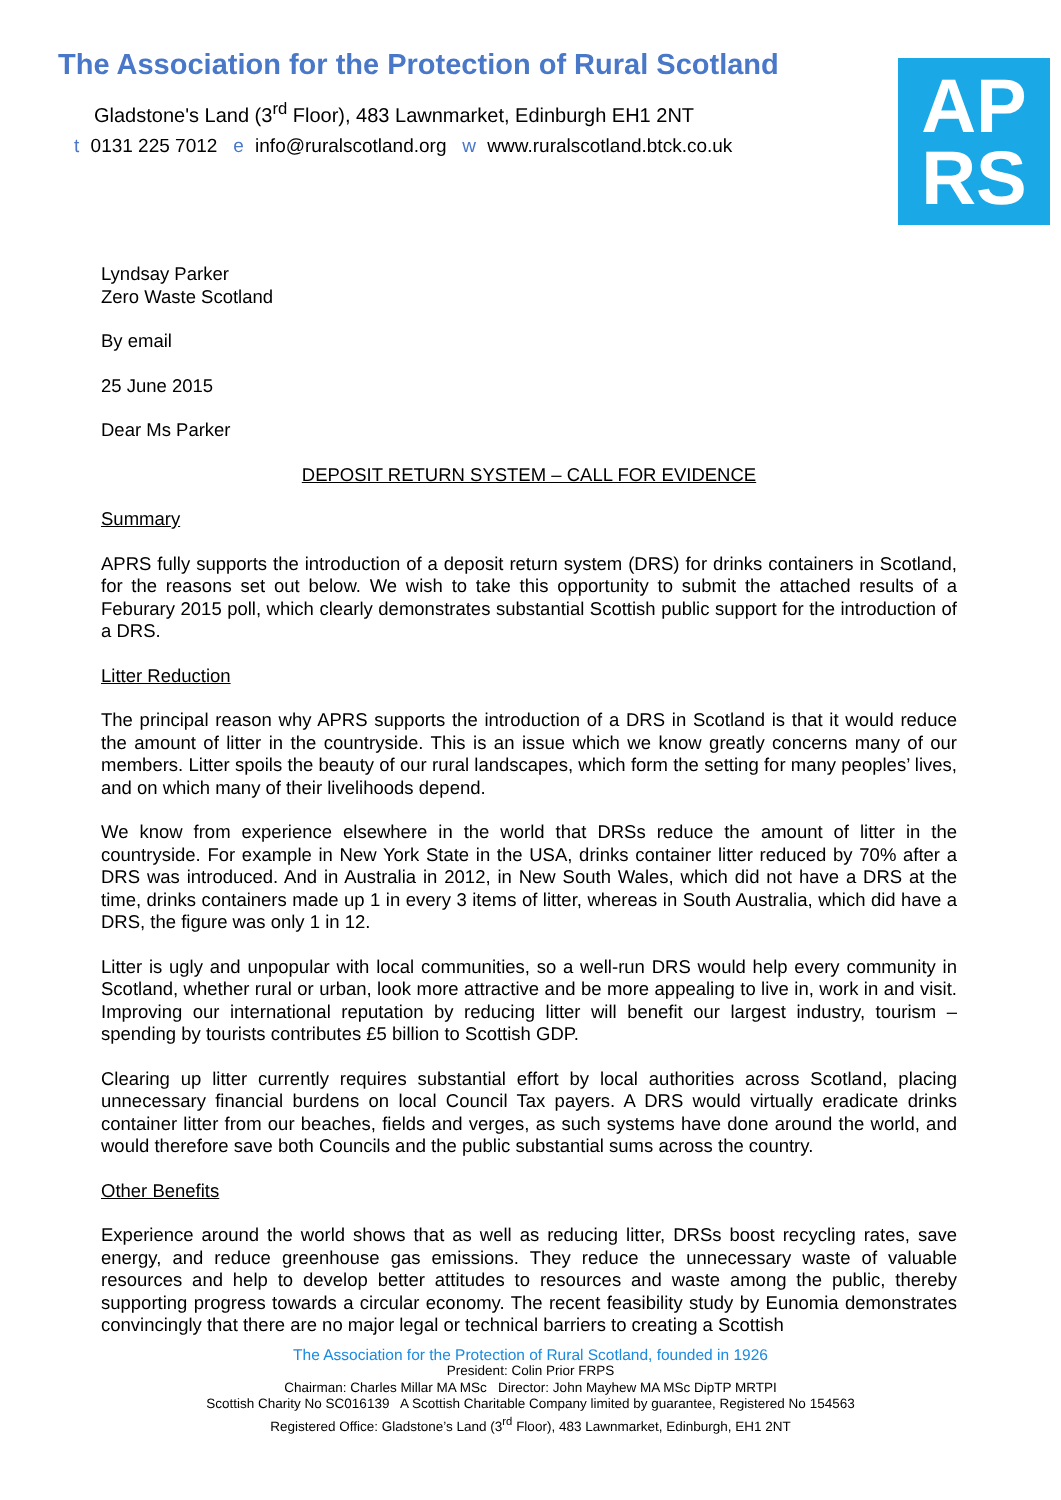The Association for the Protection of Rural Scotland
Gladstone's Land (3<sup>rd</sup> Floor), 483 Lawnmarket, Edinburgh EH1 2NT
t 0131 225 7012 e info@ruralscotland.org w www.ruralscotland.btck.co.uk
AP
RS
Lyndsay Parker
Zero Waste Scotland
By email
25 June 2015
Dear Ms Parker
DEPOSIT RETURN SYSTEM – CALL FOR EVIDENCE
Summary
APRS fully supports the introduction of a deposit return system (DRS) for drinks containers in Scotland, for the reasons set out below. We wish to take this opportunity to submit the attached results of a Feburary 2015 poll, which clearly demonstrates substantial Scottish public support for the introduction of a DRS.
Litter Reduction
The principal reason why APRS supports the introduction of a DRS in Scotland is that it would reduce the amount of litter in the countryside. This is an issue which we know greatly concerns many of our members. Litter spoils the beauty of our rural landscapes, which form the setting for many peoples’ lives, and on which many of their livelihoods depend.
We know from experience elsewhere in the world that DRSs reduce the amount of litter in the countryside. For example in New York State in the USA, drinks container litter reduced by 70% after a DRS was introduced. And in Australia in 2012, in New South Wales, which did not have a DRS at the time, drinks containers made up 1 in every 3 items of litter, whereas in South Australia, which did have a DRS, the figure was only 1 in 12.
Litter is ugly and unpopular with local communities, so a well-run DRS would help every community in Scotland, whether rural or urban, look more attractive and be more appealing to live in, work in and visit. Improving our international reputation by reducing litter will benefit our largest industry, tourism – spending by tourists contributes £5 billion to Scottish GDP.
Clearing up litter currently requires substantial effort by local authorities across Scotland, placing unnecessary financial burdens on local Council Tax payers. A DRS would virtually eradicate drinks container litter from our beaches, fields and verges, as such systems have done around the world, and would therefore save both Councils and the public substantial sums across the country.
Other Benefits
Experience around the world shows that as well as reducing litter, DRSs boost recycling rates, save energy, and reduce greenhouse gas emissions. They reduce the unnecessary waste of valuable resources and help to develop better attitudes to resources and waste among the public, thereby supporting progress towards a circular economy. The recent feasibility study by Eunomia demonstrates convincingly that there are no major legal or technical barriers to creating a Scottish
The Association for the Protection of Rural Scotland, founded in 1926
President: Colin Prior FRPS
Chairman: Charles Millar MA MSc Director: John Mayhew MA MSc DipTP MRTPI
Scottish Charity No SC016139 A Scottish Charitable Company limited by guarantee, Registered No 154563
Registered Office: Gladstone’s Land (3<sup>rd</sup> Floor), 483 Lawnmarket, Edinburgh, EH1 2NT